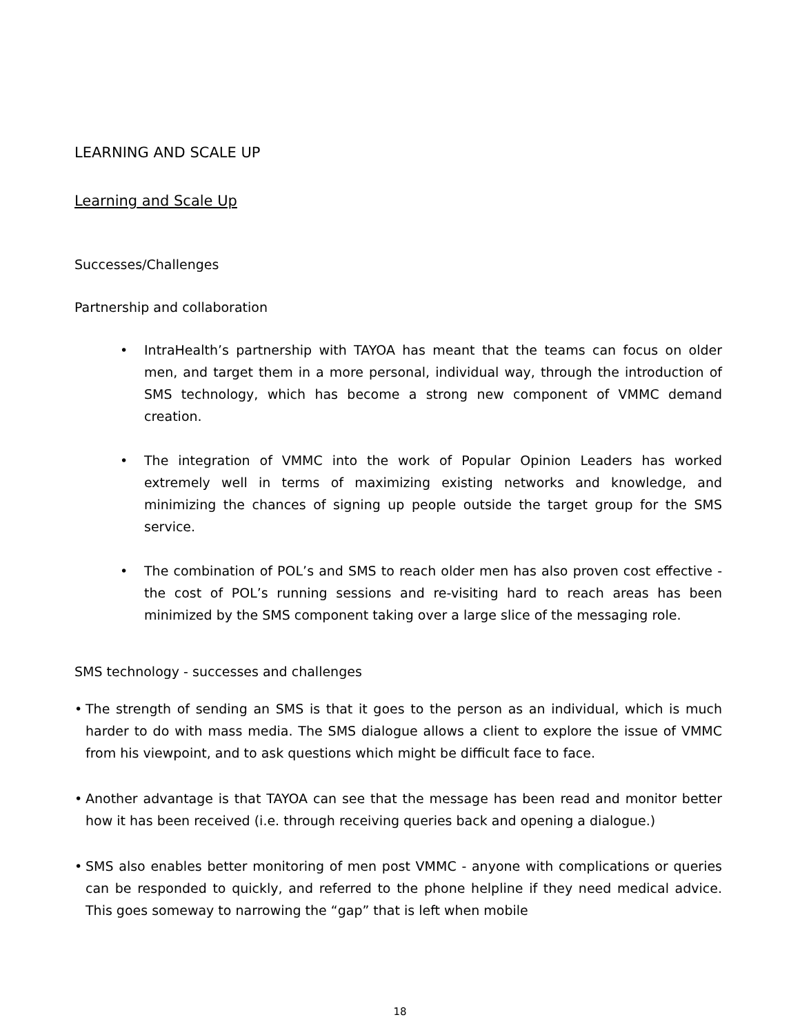LEARNING AND SCALE UP
Learning and Scale Up
Successes/Challenges
Partnership and collaboration
• IntraHealth’s partnership with TAYOA has meant that the teams can focus on older men, and target them in a more personal, individual way, through the introduction of SMS technology, which has become a strong new component of VMMC demand creation.
• The integration of VMMC into the work of Popular Opinion Leaders has worked extremely well in terms of maximizing existing networks and knowledge, and minimizing the chances of signing up people outside the target group for the SMS service.
• The combination of POL’s and SMS to reach older men has also proven cost effective - the cost of POL’s running sessions and re-visiting hard to reach areas has been minimized by the SMS component taking over a large slice of the messaging role.
SMS technology - successes and challenges
• The strength of sending an SMS is that it goes to the person as an individual, which is much harder to do with mass media. The SMS dialogue allows a client to explore the issue of VMMC from his viewpoint, and to ask questions which might be difficult face to face.
• Another advantage is that TAYOA can see that the message has been read and monitor better how it has been received (i.e. through receiving queries back and opening a dialogue.)
• SMS also enables better monitoring of men post VMMC - anyone with complications or queries can be responded to quickly, and referred to the phone helpline if they need medical advice. This goes someway to narrowing the “gap” that is left when mobile
18